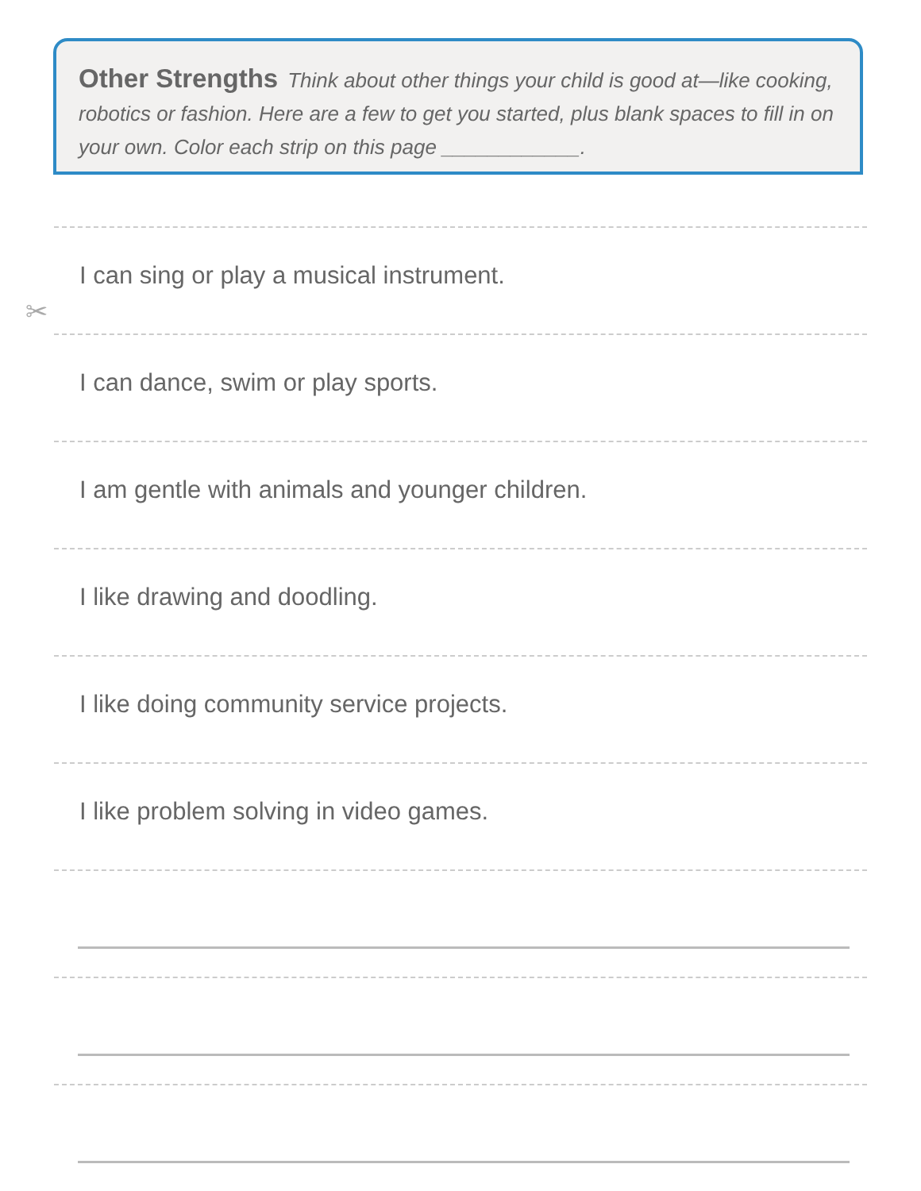Other Strengths Think about other things your child is good at—like cooking, robotics or fashion. Here are a few to get you started, plus blank spaces to fill in on your own. Color each strip on this page ____________.
✂
I can sing or play a musical instrument.
I can dance, swim or play sports.
I am gentle with animals and younger children.
I like drawing and doodling.
I like doing community service projects.
I like problem solving in video games.